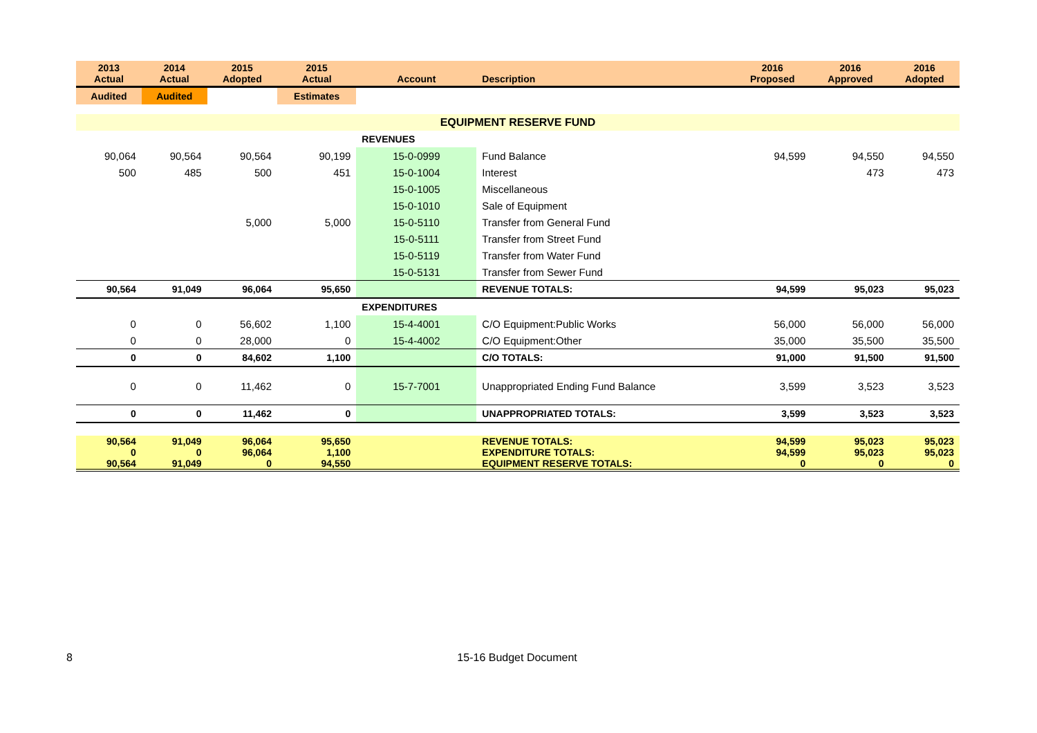| 2013 Actual | 2014 Actual | 2015 Adopted | 2015 Actual | Account | Description | 2016 Proposed | 2016 Approved | 2016 Adopted |
| --- | --- | --- | --- | --- | --- | --- | --- | --- |
| Audited | Audited | | Estimates | | | | | |
| EQUIPMENT RESERVE FUND | | | | | | | | |
| | | | | REVENUES | | | | |
| 90,064 | 90,564 | 90,564 | 90,199 | 15-0-0999 | Fund Balance | 94,599 | 94,550 | 94,550 |
| 500 | 485 | 500 | 451 | 15-0-1004 | Interest | | 473 | 473 |
| | | | | 15-0-1005 | Miscellaneous | | | |
| | | | | 15-0-1010 | Sale of Equipment | | | |
| | | 5,000 | 5,000 | 15-0-5110 | Transfer from General Fund | | | |
| | | | | 15-0-5111 | Transfer from Street Fund | | | |
| | | | | 15-0-5119 | Transfer from Water Fund | | | |
| | | | | 15-0-5131 | Transfer from Sewer Fund | | | |
| 90,564 | 91,049 | 96,064 | 95,650 | | REVENUE TOTALS: | 94,599 | 95,023 | 95,023 |
| | | | | EXPENDITURES | | | | |
| 0 | 0 | 56,602 | 1,100 | 15-4-4001 | C/O Equipment:Public Works | 56,000 | 56,000 | 56,000 |
| 0 | 0 | 28,000 | 0 | 15-4-4002 | C/O Equipment:Other | 35,000 | 35,500 | 35,500 |
| 0 | 0 | 84,602 | 1,100 | | C/O TOTALS: | 91,000 | 91,500 | 91,500 |
| 0 | 0 | 11,462 | 0 | 15-7-7001 | Unappropriated Ending Fund Balance | 3,599 | 3,523 | 3,523 |
| 0 | 0 | 11,462 | 0 | | UNAPPROPRIATED TOTALS: | 3,599 | 3,523 | 3,523 |
| 90,564 | 91,049 | 96,064 | 95,650 | | REVENUE TOTALS: | 94,599 | 95,023 | 95,023 |
| 0 | 0 | 96,064 | 1,100 | | EXPENDITURE TOTALS: | 94,599 | 95,023 | 95,023 |
| 90,564 | 91,049 | 0 | 94,550 | | EQUIPMENT RESERVE TOTALS: | 0 | 0 | 0 |
8 15-16 Budget Document